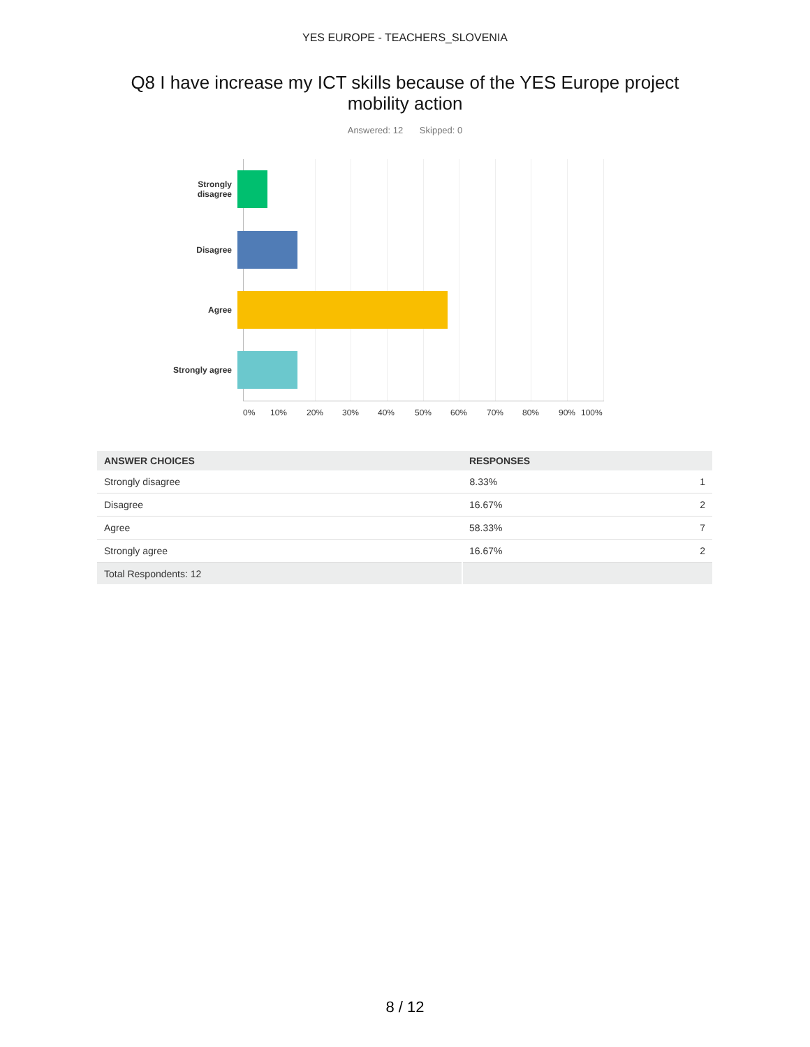YES EUROPE - TEACHERS_SLOVENIA
Q8 I have increase my ICT skills because of the YES Europe project mobility action
Answered: 12 Skipped: 0
Strongly
disagree
Disagree
Agree
Strongly agree
0% 10% 20% 30% 40% 50% 60% 70% 80% 90% 100%
| ANSWER CHOICES | RESPONSES | |
| --- | --- | --- |
| Strongly disagree | 8.33% | 1 |
| Disagree | 16.67% | 2 |
| Agree | 58.33% | 7 |
| Strongly agree | 16.67% | 2 |
| Total Respondents: 12 | | |
8 / 12